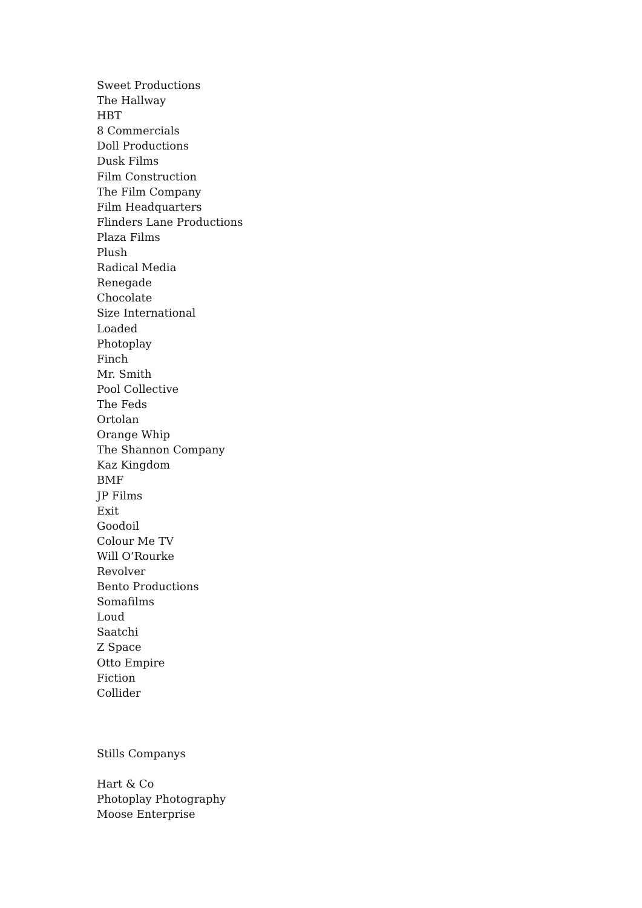Sweet Productions
The Hallway
HBT
8 Commercials
Doll Productions
Dusk Films
Film Construction
The Film Company
Film Headquarters
Flinders Lane Productions
Plaza Films
Plush
Radical Media
Renegade
Chocolate
Size International
Loaded
Photoplay
Finch
Mr. Smith
Pool Collective
The Feds
Ortolan
Orange Whip
The Shannon Company
Kaz Kingdom
BMF
JP Films
Exit
Goodoil
Colour Me TV
Will O’Rourke
Revolver
Bento Productions
Somafilms
Loud
Saatchi
Z Space
Otto Empire
Fiction
Collider
Stills Companys
Hart & Co
Photoplay Photography
Moose Enterprise